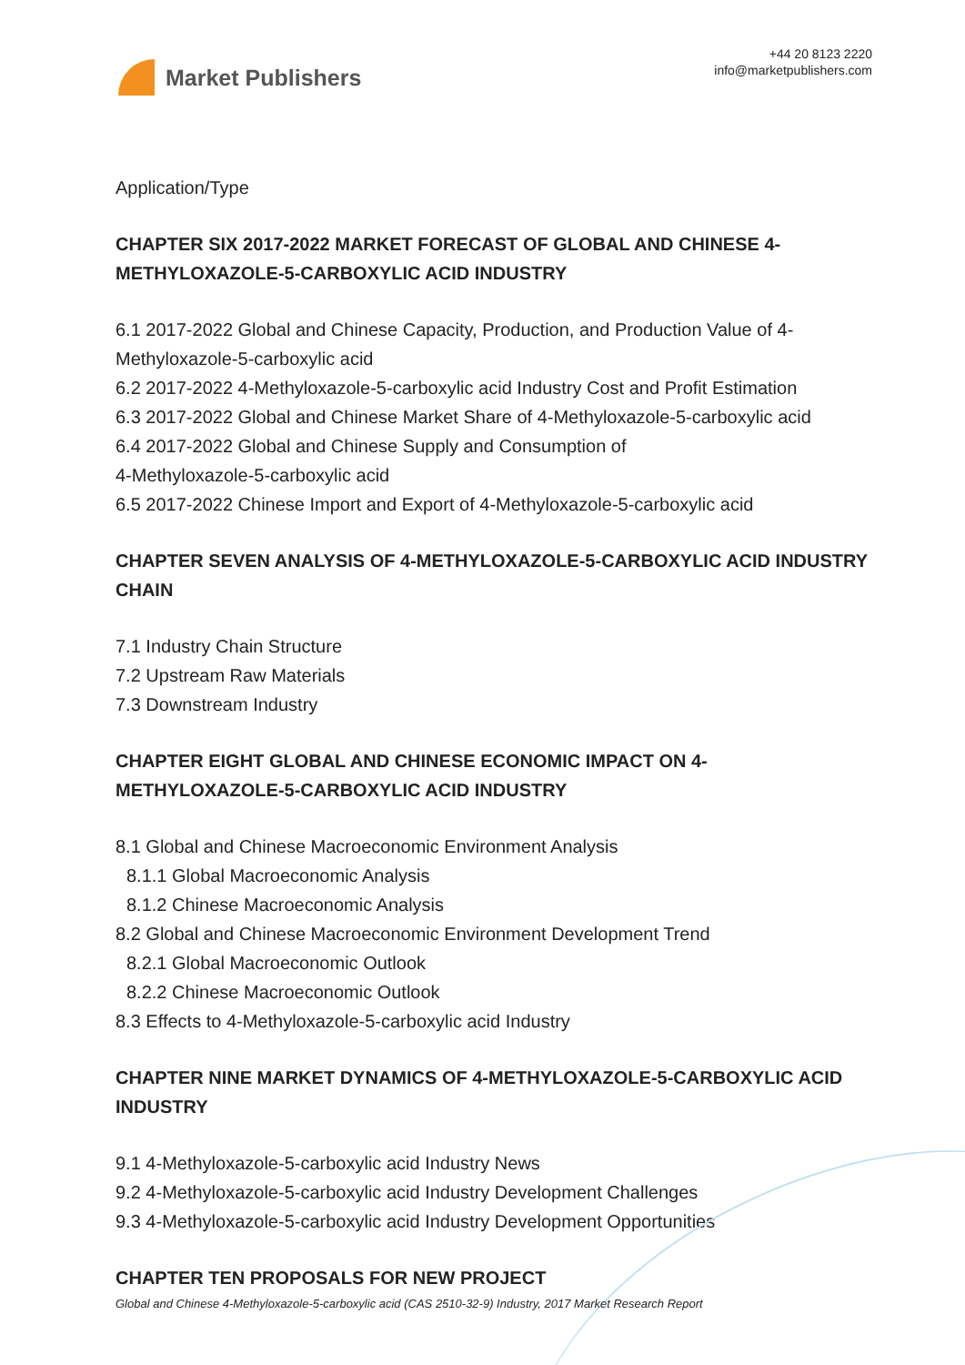Market Publishers
+44 20 8123 2220
info@marketpublishers.com
Application/Type
CHAPTER SIX 2017-2022 MARKET FORECAST OF GLOBAL AND CHINESE 4-METHYLOXAZOLE-5-CARBOXYLIC ACID INDUSTRY
6.1 2017-2022 Global and Chinese Capacity, Production, and Production Value of 4-Methyloxazole-5-carboxylic acid
6.2 2017-2022 4-Methyloxazole-5-carboxylic acid Industry Cost and Profit Estimation
6.3 2017-2022 Global and Chinese Market Share of 4-Methyloxazole-5-carboxylic acid
6.4 2017-2022 Global and Chinese Supply and Consumption of
4-Methyloxazole-5-carboxylic acid
6.5 2017-2022 Chinese Import and Export of 4-Methyloxazole-5-carboxylic acid
CHAPTER SEVEN ANALYSIS OF 4-METHYLOXAZOLE-5-CARBOXYLIC ACID INDUSTRY CHAIN
7.1 Industry Chain Structure
7.2 Upstream Raw Materials
7.3 Downstream Industry
CHAPTER EIGHT GLOBAL AND CHINESE ECONOMIC IMPACT ON 4-METHYLOXAZOLE-5-CARBOXYLIC ACID INDUSTRY
8.1 Global and Chinese Macroeconomic Environment Analysis
8.1.1 Global Macroeconomic Analysis
8.1.2 Chinese Macroeconomic Analysis
8.2 Global and Chinese Macroeconomic Environment Development Trend
8.2.1 Global Macroeconomic Outlook
8.2.2 Chinese Macroeconomic Outlook
8.3 Effects to 4-Methyloxazole-5-carboxylic acid Industry
CHAPTER NINE MARKET DYNAMICS OF 4-METHYLOXAZOLE-5-CARBOXYLIC ACID INDUSTRY
9.1 4-Methyloxazole-5-carboxylic acid Industry News
9.2 4-Methyloxazole-5-carboxylic acid Industry Development Challenges
9.3 4-Methyloxazole-5-carboxylic acid Industry Development Opportunities
CHAPTER TEN PROPOSALS FOR NEW PROJECT
Global and Chinese 4-Methyloxazole-5-carboxylic acid (CAS 2510-32-9) Industry, 2017 Market Research Report